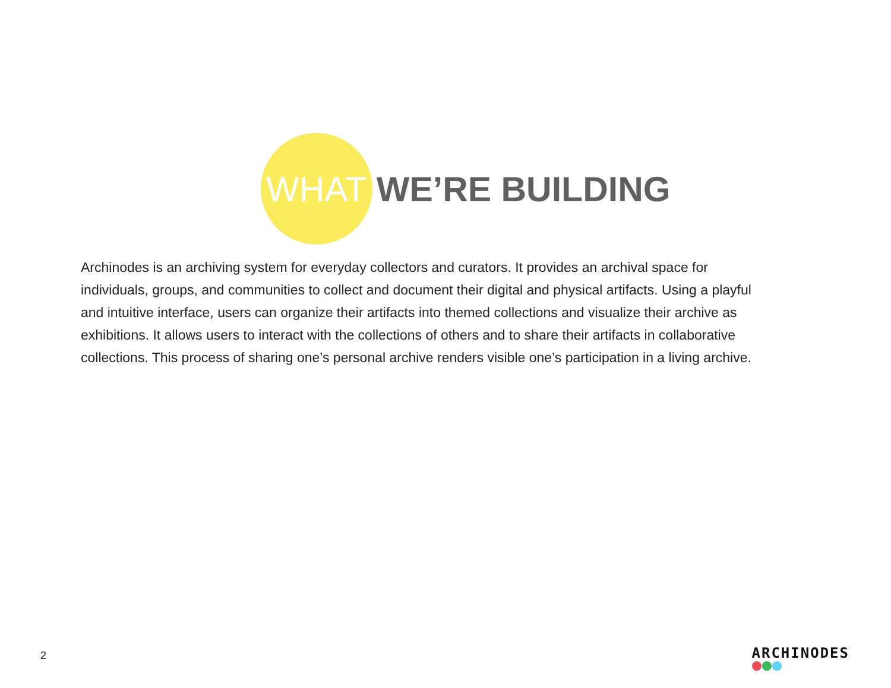WHAT WE’RE BUILDING
Archinodes is an archiving system for everyday collectors and curators. It provides an archival space for individuals, groups, and communities to collect and document their digital and physical artifacts. Using a playful and intuitive interface, users can organize their artifacts into themed collections and visualize their archive as exhibitions. It allows users to interact with the collections of others and to share their artifacts in collaborative collections. This process of sharing one’s personal archive renders visible one’s participation in a living archive.
2
ARCHINODES